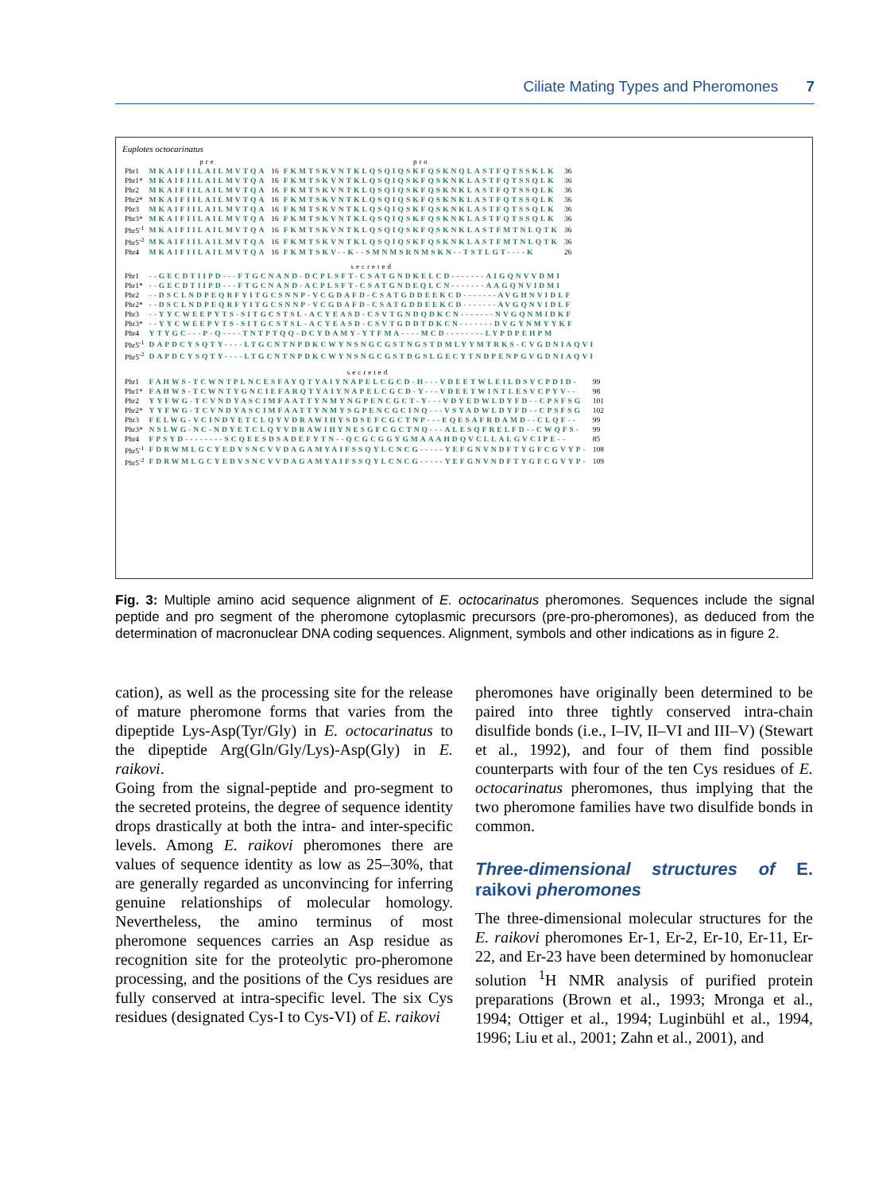Ciliate Mating Types and Pheromones 7
Euplotes octocarinatus
| | pre | | pro | |
| Phr1 | MKAIFIILAILMVTQA | 16 | FKMTSKVNTKLQSQIQSKFQSKNQLASTFQTSSKLK | 36 |
| Phr1* | MKAIFIILAILMVTQA | 16 | FKMTSKVNTKLQSQIQSKFQSKNKLASTFQTSSQLK | 36 |
| Phr2 | MKAIFIILAILMVTQA | 16 | FKMTSKVNTKLQSQIQSKFQSKNKLASTFQTSSQLK | 36 |
| Phr2* | MKAIFIILAILMVTQA | 16 | FKMTSKVNTKLQSQIQSKFQSKNKLASTFQTSSQLK | 36 |
| Phr3 | MKAIFIILAILMVTQA | 16 | FKMTSKVNTKLQSQIQSKFQSKNKLASTFQTSSQLK | 36 |
| Phr3* | MKAIFIILAILMVTQA | 16 | FKMTSKVNTKLQSQIQSKFQSKNKLASTFQTSSQLK | 36 |
| Phr5<sup>-1</sup> | MKAIFIILAILMVTQA | 16 | FKMTSKVNTKLQSQIQSKFQSKNKLASTFMTNLQTK | 36 |
| Phr5<sup>-2</sup> | MKAIFIILAILMVTQA | 16 | FKMTSKVNTKLQSQIQSKFQSKNKLASTFMTNLQTK | 36 |
| Phr4 | MKAIFIILAILMVTQA | 16 | FKMTSKV--K--SMNMSRNMSKN--TSTLGT----K | 26 |
| | secreted | |
| Phr1 | --GECDTIIPD---FTGCNAND-DCPLSFT-CSATGNDKELCD-------AIGQNVVDMI | |
| Phr1* | --GECDTIIPD---FTGCNAND-ACPLSFT-CSATGNDEQLCN-------AAGQNVIDMI | |
| Phr2 | --DSCLNDPEQRFYITGCSNNP-VCGDAFD-CSATGDDEEKCD-------AVGHNVIDLF | |
| Phr2* | --DSCLNDPEQRFYITGCSNNP-VCGDAFD-CSATGDDEEKCD-------AVGQNVIDLF | |
| Phr3 | --YYCWEEPYTS-SITGCSTSL-ACYEASD-CSVTGNDQDKCN-------NVGQNMIDKF | |
| Phr3* | --YYCWEEPVTS-SITGCSTSL-ACYEASD-CSVTGDDTDKCN-------DVGYNMYYKF | |
| Phr4 | YTYGC---P-Q----TNTPTQQ-DCYDAMY-YTFMA----MCD--------LYPDPEHPM | |
| Phr5<sup>-1</sup> | DAPDCYSQTY----LTGCNTNPDKCWYNSNGCGSTNGSTDMLYYMTRKS-CVGDNIAQVI | |
| Phr5<sup>-2</sup> | DAPDCYSQTY----LTGCNTNPDKCWYNSNGCGSTDGSLGECYTNDPENPGVGDNIAQVI | |
| | secreted | |
| Phr1 | FAHWS-TCWNTPLNCESFAYQTYAIYNAPELCGCD-H---VDEETWLEILDSVCPDID- | 99 |
| Phr1* | FAHWS-TCWNTYGNCIEFARQTYAIYNAPELCGCD-Y---VDEETWINTLESVCPYV-- | 98 |
| Phr2 | YYFWG-TCVNDYASCIMFAATTYNMYNGPENCGCT-Y---VDYEDWLDYFD--CPSFSG | 101 |
| Phr2* | YYFWG-TCVNDYASCIMFAATTYNMYSGPENCGCINQ---VSYADWLDYFD--CPSFSG | 102 |
| Phr3 | FELWG-VCINDYETCLQYVDRAWIHYSDSEFCGCTNP---EQESAFRDAMD--CLQF-- | 99 |
| Phr3* | NSLWG-NC-NDYETCLQYVDRAWIHYNESGFCGCTNQ---ALESQFRELFD--CWQFS- | 99 |
| Phr4 | FPSYD--------SCQEESDSADEFYTN--QCGCGGYGMAAAHDQVCLLALGVCIPE-- | 85 |
| Phr5<sup>-1</sup> | FDRWMLGCYEDVSNCVVDAGAMYAIFSSQYLCNCG-----YEFGNVNDFTYGFCGVYP- | 108 |
| Phr5<sup>-2</sup> | FDRWMLGCYEDVSNCVVDAGAMYAIFSSQYLCNCG-----YEFGNVNDFTYGFCGVYP- | 109 |
Fig. 3: Multiple amino acid sequence alignment of E. octocarinatus pheromones. Sequences include the signal peptide and pro segment of the pheromone cytoplasmic precursors (pre-pro-pheromones), as deduced from the determination of macronuclear DNA coding sequences. Alignment, symbols and other indications as in figure 2.
cation), as well as the processing site for the release of mature pheromone forms that varies from the dipeptide Lys-Asp(Tyr/Gly) in E. octocarinatus to the dipeptide Arg(Gln/Gly/Lys)-Asp(Gly) in E. raikovi.
Going from the signal-peptide and pro-segment to the secreted proteins, the degree of sequence identity drops drastically at both the intra- and inter-specific levels. Among E. raikovi pheromones there are values of sequence identity as low as 25–30%, that are generally regarded as unconvincing for inferring genuine relationships of molecular homology. Nevertheless, the amino terminus of most pheromone sequences carries an Asp residue as recognition site for the proteolytic pro-pheromone processing, and the positions of the Cys residues are fully conserved at intra-specific level. The six Cys residues (designated Cys-I to Cys-VI) of E. raikovi
pheromones have originally been determined to be paired into three tightly conserved intra-chain disulfide bonds (i.e., I–IV, II–VI and III–V) (Stewart et al., 1992), and four of them find possible counterparts with four of the ten Cys residues of E. octocarinatus pheromones, thus implying that the two pheromone families have two disulfide bonds in common.
Three-dimensional structures of E. raikovi pheromones
The three-dimensional molecular structures for the E. raikovi pheromones Er-1, Er-2, Er-10, Er-11, Er-22, and Er-23 have been determined by homonuclear solution <sup>1</sup>H NMR analysis of purified protein preparations (Brown et al., 1993; Mronga et al., 1994; Ottiger et al., 1994; Luginbühl et al., 1994, 1996; Liu et al., 2001; Zahn et al., 2001), and